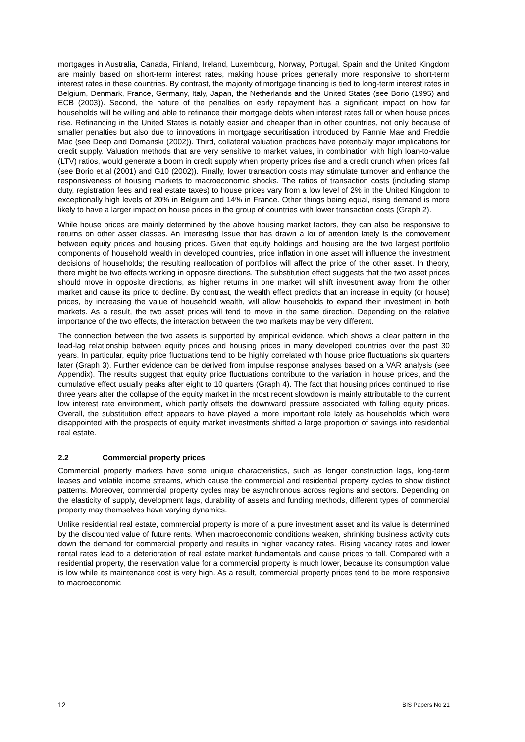mortgages in Australia, Canada, Finland, Ireland, Luxembourg, Norway, Portugal, Spain and the United Kingdom are mainly based on short-term interest rates, making house prices generally more responsive to short-term interest rates in these countries. By contrast, the majority of mortgage financing is tied to long-term interest rates in Belgium, Denmark, France, Germany, Italy, Japan, the Netherlands and the United States (see Borio (1995) and ECB (2003)). Second, the nature of the penalties on early repayment has a significant impact on how far households will be willing and able to refinance their mortgage debts when interest rates fall or when house prices rise. Refinancing in the United States is notably easier and cheaper than in other countries, not only because of smaller penalties but also due to innovations in mortgage securitisation introduced by Fannie Mae and Freddie Mac (see Deep and Domanski (2002)). Third, collateral valuation practices have potentially major implications for credit supply. Valuation methods that are very sensitive to market values, in combination with high loan-to-value (LTV) ratios, would generate a boom in credit supply when property prices rise and a credit crunch when prices fall (see Borio et al (2001) and G10 (2002)). Finally, lower transaction costs may stimulate turnover and enhance the responsiveness of housing markets to macroeconomic shocks. The ratios of transaction costs (including stamp duty, registration fees and real estate taxes) to house prices vary from a low level of 2% in the United Kingdom to exceptionally high levels of 20% in Belgium and 14% in France. Other things being equal, rising demand is more likely to have a larger impact on house prices in the group of countries with lower transaction costs (Graph 2).
While house prices are mainly determined by the above housing market factors, they can also be responsive to returns on other asset classes. An interesting issue that has drawn a lot of attention lately is the comovement between equity prices and housing prices. Given that equity holdings and housing are the two largest portfolio components of household wealth in developed countries, price inflation in one asset will influence the investment decisions of households; the resulting reallocation of portfolios will affect the price of the other asset. In theory, there might be two effects working in opposite directions. The substitution effect suggests that the two asset prices should move in opposite directions, as higher returns in one market will shift investment away from the other market and cause its price to decline. By contrast, the wealth effect predicts that an increase in equity (or house) prices, by increasing the value of household wealth, will allow households to expand their investment in both markets. As a result, the two asset prices will tend to move in the same direction. Depending on the relative importance of the two effects, the interaction between the two markets may be very different.
The connection between the two assets is supported by empirical evidence, which shows a clear pattern in the lead-lag relationship between equity prices and housing prices in many developed countries over the past 30 years. In particular, equity price fluctuations tend to be highly correlated with house price fluctuations six quarters later (Graph 3). Further evidence can be derived from impulse response analyses based on a VAR analysis (see Appendix). The results suggest that equity price fluctuations contribute to the variation in house prices, and the cumulative effect usually peaks after eight to 10 quarters (Graph 4). The fact that housing prices continued to rise three years after the collapse of the equity market in the most recent slowdown is mainly attributable to the current low interest rate environment, which partly offsets the downward pressure associated with falling equity prices. Overall, the substitution effect appears to have played a more important role lately as households which were disappointed with the prospects of equity market investments shifted a large proportion of savings into residential real estate.
2.2 Commercial property prices
Commercial property markets have some unique characteristics, such as longer construction lags, long-term leases and volatile income streams, which cause the commercial and residential property cycles to show distinct patterns. Moreover, commercial property cycles may be asynchronous across regions and sectors. Depending on the elasticity of supply, development lags, durability of assets and funding methods, different types of commercial property may themselves have varying dynamics.
Unlike residential real estate, commercial property is more of a pure investment asset and its value is determined by the discounted value of future rents. When macroeconomic conditions weaken, shrinking business activity cuts down the demand for commercial property and results in higher vacancy rates. Rising vacancy rates and lower rental rates lead to a deterioration of real estate market fundamentals and cause prices to fall. Compared with a residential property, the reservation value for a commercial property is much lower, because its consumption value is low while its maintenance cost is very high. As a result, commercial property prices tend to be more responsive to macroeconomic
12 BIS Papers No 21